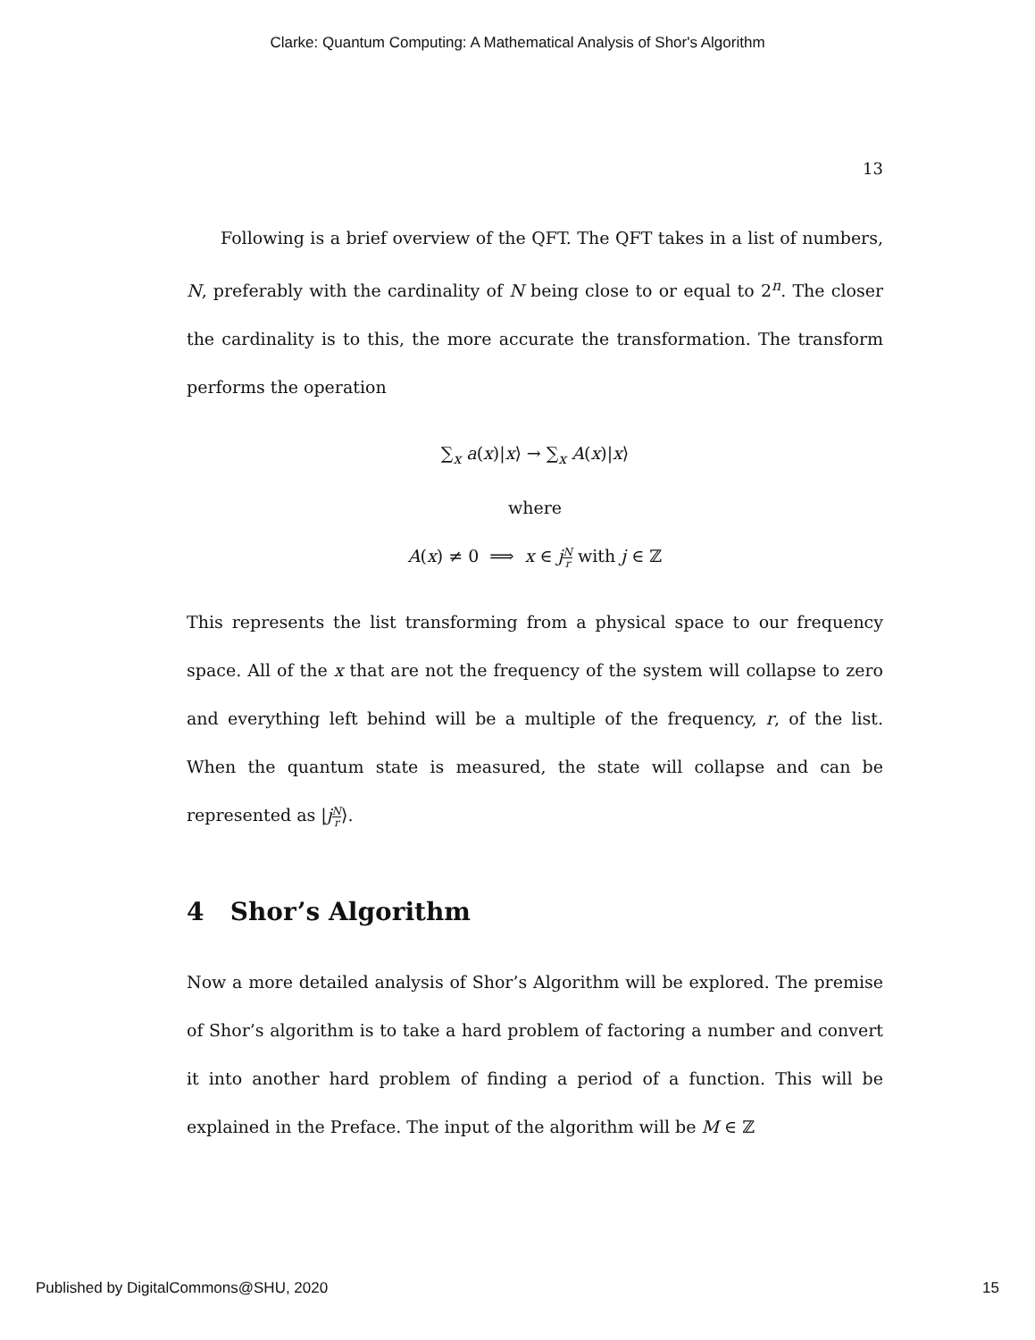Clarke: Quantum Computing: A Mathematical Analysis of Shor's Algorithm
13
  Following is a brief overview of the QFT. The QFT takes in a list of numbers, N, preferably with the cardinality of N being close to or equal to 2<sup>n</sup>. The closer the cardinality is to this, the more accurate the transformation. The transform performs the operation
∑<sub>x</sub> a(x)|x⟩ → ∑<sub>x</sub> A(x)|x⟩
where
A(x) ≠ 0 ⟹ x ∈ jN r with j ∈ ℤ
This represents the list transforming from a physical space to our frequency space. All of the x that are not the frequency of the system will collapse to zero and everything left behind will be a multiple of the frequency, r, of the list. When the quantum state is measured, the state will collapse and can be represented as |jN r⟩.
4 Shor’s Algorithm
Now a more detailed analysis of Shor’s Algorithm will be explored. The premise of Shor’s algorithm is to take a hard problem of factoring a number and convert it into another hard problem of finding a period of a function. This will be explained in the Preface. The input of the algorithm will be M ∈ ℤ
Published by DigitalCommons@SHU, 2020 15